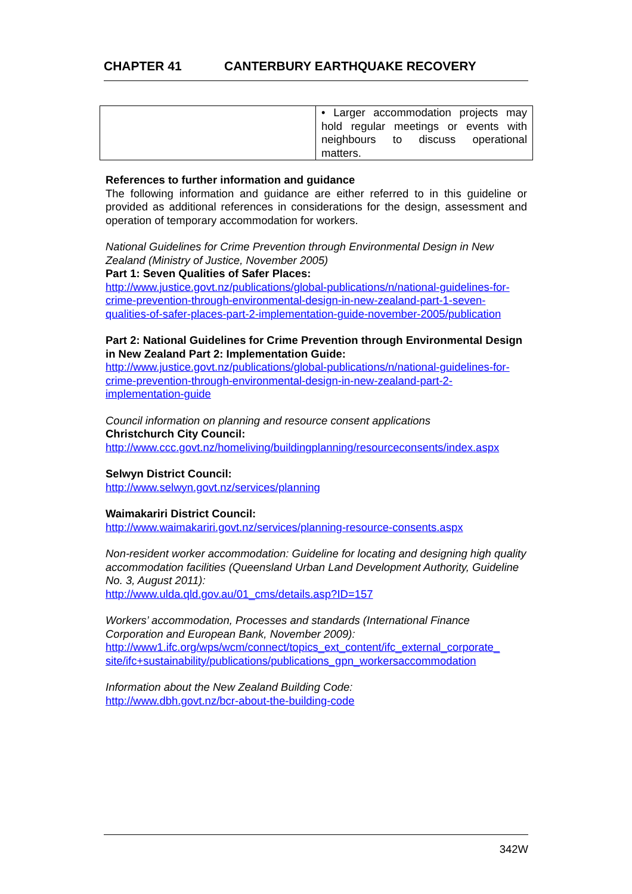CHAPTER 41 CANTERBURY EARTHQUAKE RECOVERY
| | • Larger accommodation projects may hold regular meetings or events with neighbours to discuss operational matters. |
References to further information and guidance
The following information and guidance are either referred to in this guideline or provided as additional references in considerations for the design, assessment and operation of temporary accommodation for workers.
National Guidelines for Crime Prevention through Environmental Design in New Zealand (Ministry of Justice, November 2005)
Part 1: Seven Qualities of Safer Places:
http://www.justice.govt.nz/publications/global-publications/n/national-guidelines-for-crime-prevention-through-environmental-design-in-new-zealand-part-1-seven-qualities-of-safer-places-part-2-implementation-guide-november-2005/publication
Part 2: National Guidelines for Crime Prevention through Environmental Design in New Zealand Part 2: Implementation Guide:
http://www.justice.govt.nz/publications/global-publications/n/national-guidelines-for-crime-prevention-through-environmental-design-in-new-zealand-part-2-implementation-guide
Council information on planning and resource consent applications
Christchurch City Council:
http://www.ccc.govt.nz/homeliving/buildingplanning/resourceconsents/index.aspx
Selwyn District Council:
http://www.selwyn.govt.nz/services/planning
Waimakariri District Council:
http://www.waimakariri.govt.nz/services/planning-resource-consents.aspx
Non-resident worker accommodation: Guideline for locating and designing high quality accommodation facilities (Queensland Urban Land Development Authority, Guideline No. 3, August 2011):
http://www.ulda.qld.gov.au/01_cms/details.asp?ID=157
Workers’ accommodation, Processes and standards (International Finance Corporation and European Bank, November 2009):
http://www1.ifc.org/wps/wcm/connect/topics_ext_content/ifc_external_corporate_ site/ifc+sustainability/publications/publications_gpn_workersaccommodation
Information about the New Zealand Building Code:
http://www.dbh.govt.nz/bcr-about-the-building-code
342W